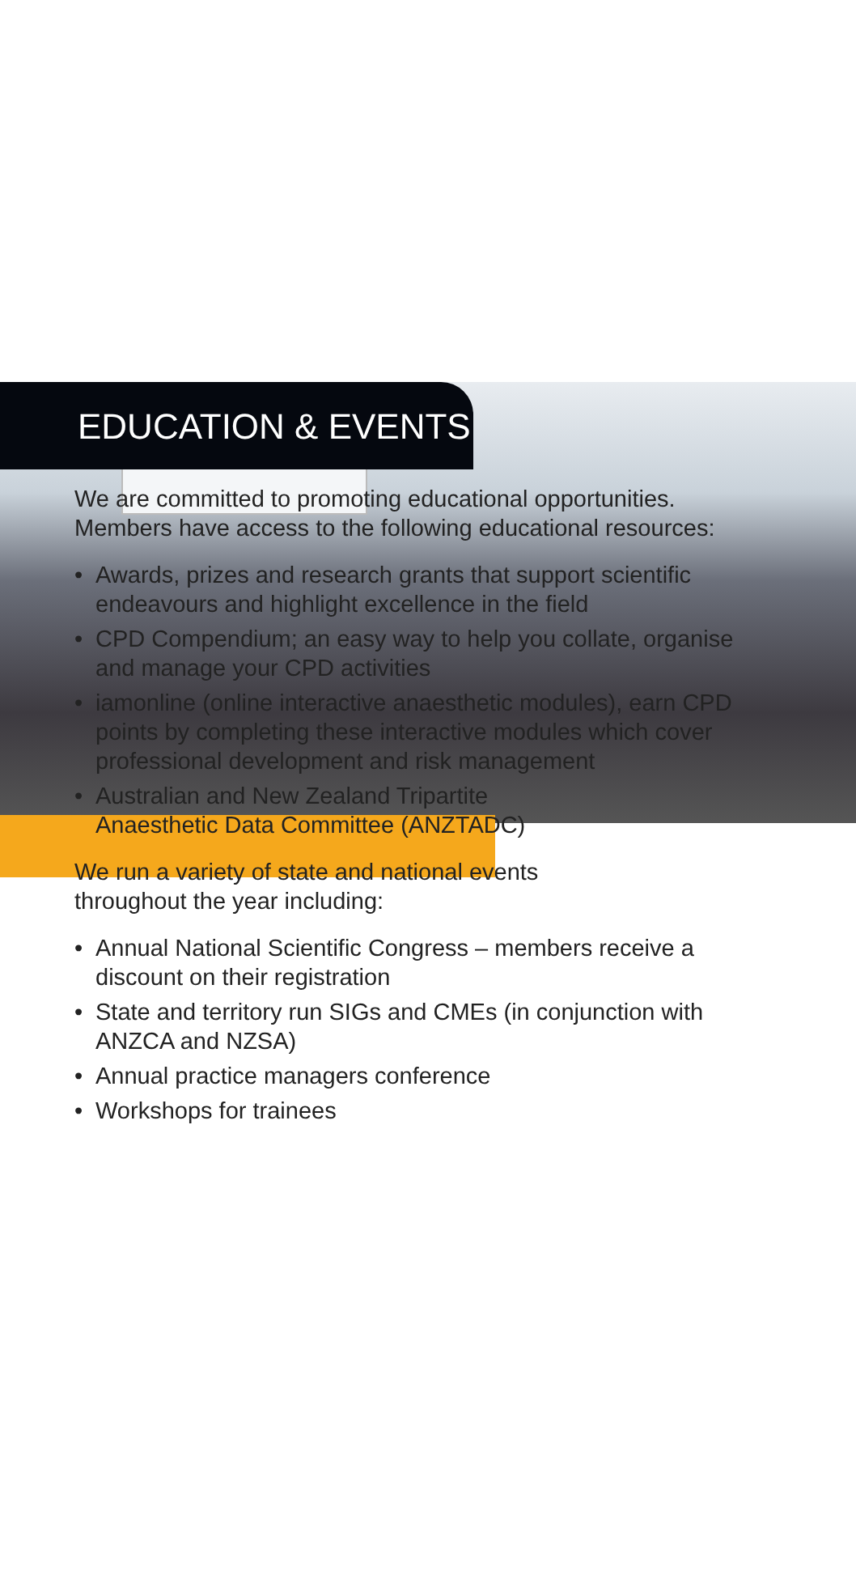EDUCATION & EVENTS
We are committed to promoting educational opportunities. Members have access to the following educational resources:
• Awards, prizes and research grants that support scientific endeavours and highlight excellence in the field
• CPD Compendium; an easy way to help you collate, organise and manage your CPD activities
• iamonline (online interactive anaesthetic modules), earn CPD points by completing these interactive modules which cover professional development and risk management
• Australian and New Zealand Tripartite
Anaesthetic Data Committee (ANZTADC)
We run a variety of state and national events
throughout the year including:
• Annual National Scientific Congress – members receive a discount on their registration
• State and territory run SIGs and CMEs (in conjunction with ANZCA and NZSA)
• Annual practice managers conference
• Workshops for trainees